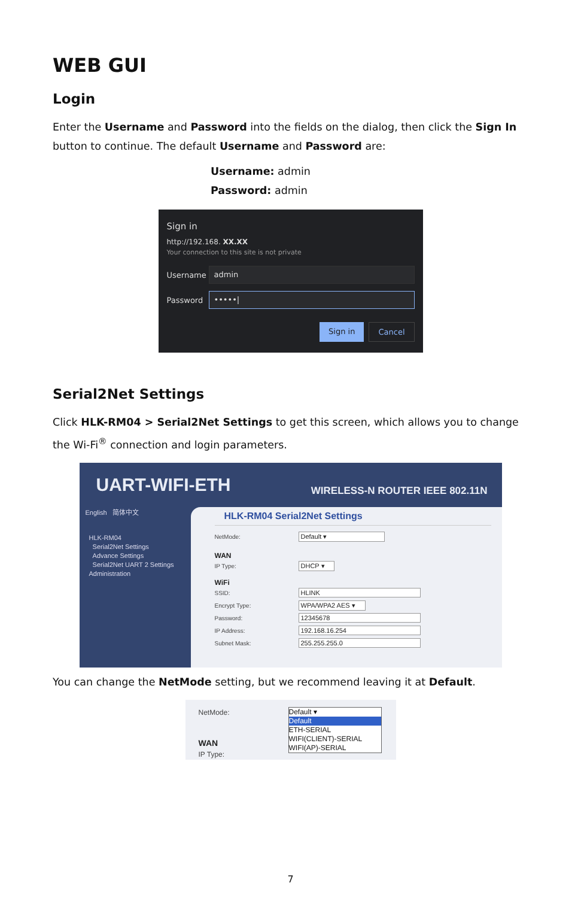WEB GUI
Login
Enter the Username and Password into the fields on the dialog, then click the Sign In button to continue. The default Username and Password are:
Username: admin
Password: admin
Sign in
http://192.168. XX.XX
Your connection to this site is not private
Username
admin
Password
•••••|
Sign in Cancel
Serial2Net Settings
Click HLK-RM04 > Serial2Net Settings to get this screen, which allows you to change the Wi-Fi<sup>®</sup> connection and login parameters.
UART-WIFI-ETH WIRELESS-N ROUTER IEEE 802.11N
English 简体中文
HLK-RM04
Serial2Net Settings
Advance Settings
Serial2Net UART 2 Settings
Administration
HLK-RM04 Serial2Net Settings
NetMode: Default ▾
WAN
IP Type: DHCP ▾
WiFi
SSID: HLINK
Encrypt Type: WPA/WPA2 AES ▾
Password: 12345678
IP Address: 192.168.16.254
Subnet Mask: 255.255.255.0
You can change the NetMode setting, but we recommend leaving it at Default.
NetMode:
WAN
IP Type:
Default ▾
Default
ETH-SERIAL
WIFI(CLIENT)-SERIAL
WIFI(AP)-SERIAL
7